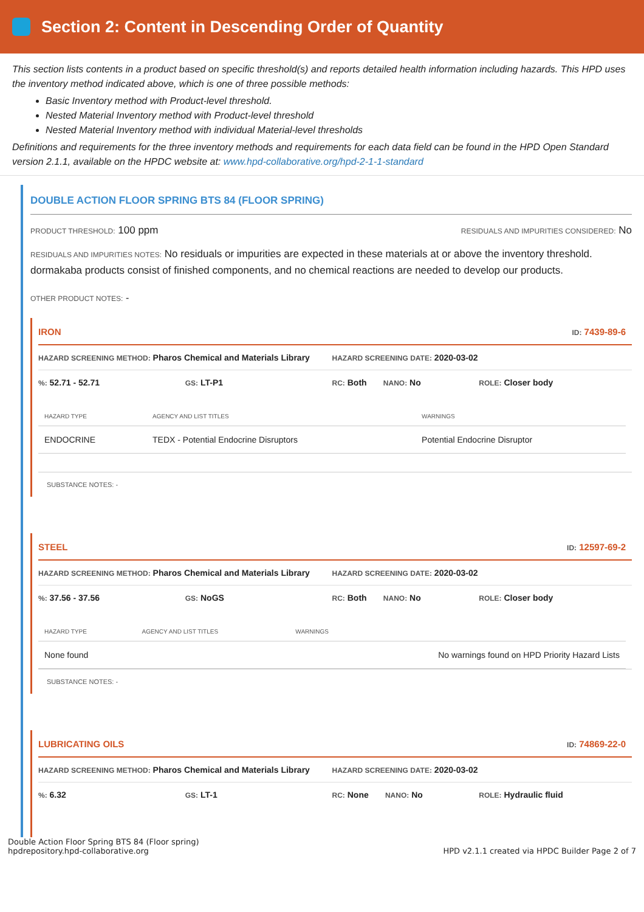Section 2: Content in Descending Order of Quantity
This section lists contents in a product based on specific threshold(s) and reports detailed health information including hazards. This HPD uses the inventory method indicated above, which is one of three possible methods:
Basic Inventory method with Product-level threshold.
Nested Material Inventory method with Product-level threshold
Nested Material Inventory method with individual Material-level thresholds
Definitions and requirements for the three inventory methods and requirements for each data field can be found in the HPD Open Standard version 2.1.1, available on the HPDC website at: www.hpd-collaborative.org/hpd-2-1-1-standard
DOUBLE ACTION FLOOR SPRING BTS 84 (FLOOR SPRING)
PRODUCT THRESHOLD: 100 ppm RESIDUALS AND IMPURITIES CONSIDERED: No
RESIDUALS AND IMPURITIES NOTES: No residuals or impurities are expected in these materials at or above the inventory threshold. dormakaba products consist of finished components, and no chemical reactions are needed to develop our products.
OTHER PRODUCT NOTES: -
IRON ID: 7439-89-6
HAZARD SCREENING METHOD: Pharos Chemical and Materials Library HAZARD SCREENING DATE: 2020-03-02
%: 52.71 - 52.71 GS: LT-P1 RC: Both NANO: No ROLE: Closer body
| HAZARD TYPE | AGENCY AND LIST TITLES | WARNINGS |
| --- | --- | --- |
| ENDOCRINE | TEDX - Potential Endocrine Disruptors | Potential Endocrine Disruptor |
SUBSTANCE NOTES: -
STEEL ID: 12597-69-2
HAZARD SCREENING METHOD: Pharos Chemical and Materials Library HAZARD SCREENING DATE: 2020-03-02
%: 37.56 - 37.56 GS: NoGS RC: Both NANO: No ROLE: Closer body
| HAZARD TYPE | AGENCY AND LIST TITLES | WARNINGS |
| --- | --- | --- |
| None found | | No warnings found on HPD Priority Hazard Lists |
SUBSTANCE NOTES: -
LUBRICATING OILS ID: 74869-22-0
HAZARD SCREENING METHOD: Pharos Chemical and Materials Library HAZARD SCREENING DATE: 2020-03-02
%: 6.32 GS: LT-1 RC: None NANO: No ROLE: Hydraulic fluid
Double Action Floor Spring BTS 84 (Floor spring)
hpdrepository.hpd-collaborative.org HPD v2.1.1 created via HPDC Builder Page 2 of 7